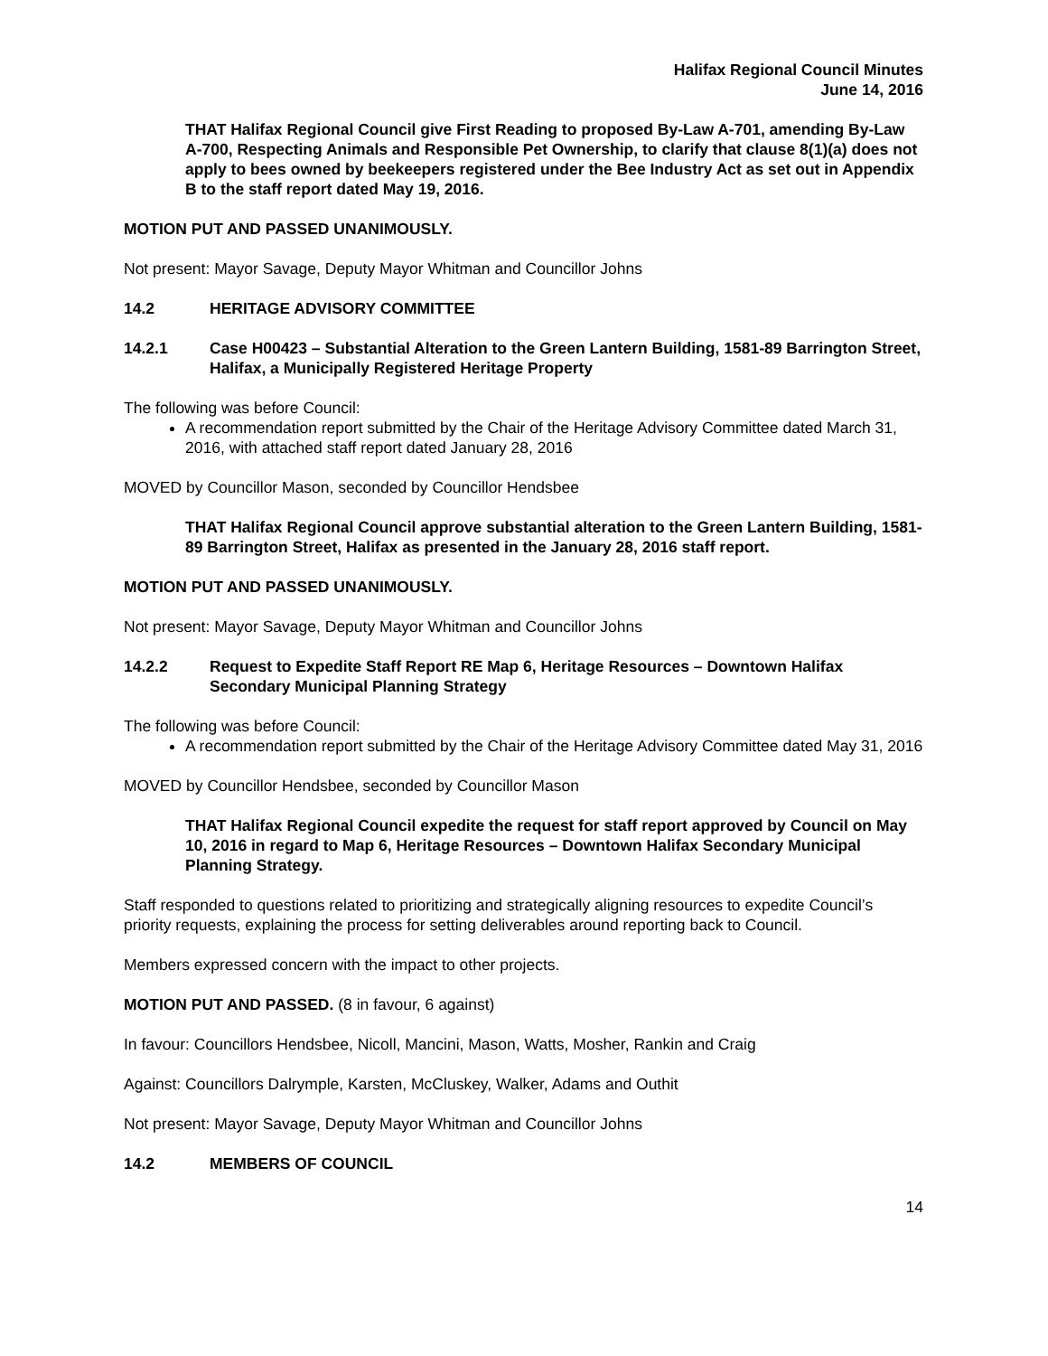Halifax Regional Council Minutes
June 14, 2016
THAT Halifax Regional Council give First Reading to proposed By-Law A-701, amending By-Law A-700, Respecting Animals and Responsible Pet Ownership, to clarify that clause 8(1)(a) does not apply to bees owned by beekeepers registered under the Bee Industry Act as set out in Appendix B to the staff report dated May 19, 2016.
MOTION PUT AND PASSED UNANIMOUSLY.
Not present: Mayor Savage, Deputy Mayor Whitman and Councillor Johns
14.2 HERITAGE ADVISORY COMMITTEE
14.2.1 Case H00423 – Substantial Alteration to the Green Lantern Building, 1581-89 Barrington Street, Halifax, a Municipally Registered Heritage Property
The following was before Council:
A recommendation report submitted by the Chair of the Heritage Advisory Committee dated March 31, 2016, with attached staff report dated January 28, 2016
MOVED by Councillor Mason, seconded by Councillor Hendsbee
THAT Halifax Regional Council approve substantial alteration to the Green Lantern Building, 1581-89 Barrington Street, Halifax as presented in the January 28, 2016 staff report.
MOTION PUT AND PASSED UNANIMOUSLY.
Not present: Mayor Savage, Deputy Mayor Whitman and Councillor Johns
14.2.2 Request to Expedite Staff Report RE Map 6, Heritage Resources – Downtown Halifax Secondary Municipal Planning Strategy
The following was before Council:
A recommendation report submitted by the Chair of the Heritage Advisory Committee dated May 31, 2016
MOVED by Councillor Hendsbee, seconded by Councillor Mason
THAT Halifax Regional Council expedite the request for staff report approved by Council on May 10, 2016 in regard to Map 6, Heritage Resources – Downtown Halifax Secondary Municipal Planning Strategy.
Staff responded to questions related to prioritizing and strategically aligning resources to expedite Council’s priority requests, explaining the process for setting deliverables around reporting back to Council.
Members expressed concern with the impact to other projects.
MOTION PUT AND PASSED. (8 in favour, 6 against)
In favour: Councillors Hendsbee, Nicoll, Mancini, Mason, Watts, Mosher, Rankin and Craig
Against: Councillors Dalrymple, Karsten, McCluskey, Walker, Adams and Outhit
Not present: Mayor Savage, Deputy Mayor Whitman and Councillor Johns
14.2 MEMBERS OF COUNCIL
14